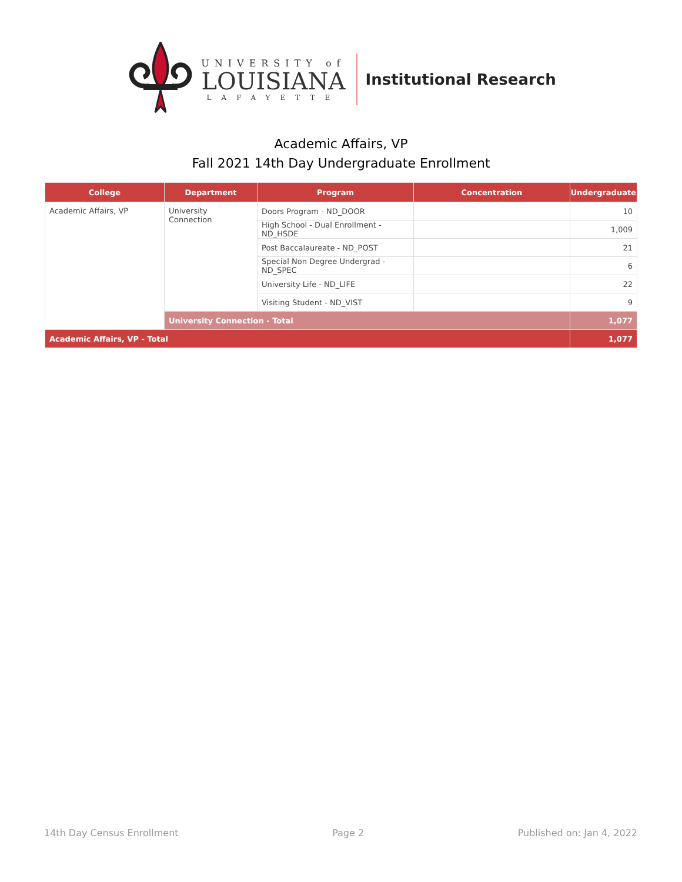UNIVERSITY of
LOUISIANA
LAFAYETTE
Institutional Research
Academic Affairs, VP
Fall 2021 14th Day Undergraduate Enrollment
| College | Department | Program | Concentration | Undergraduate |
| --- | --- | --- | --- | --- |
| Academic Affairs, VP | University Connection | Doors Program - ND_DOOR | | 10 |
| | | High School - Dual Enrollment - ND_HSDE | | 1,009 |
| | | Post Baccalaureate - ND_POST | | 21 |
| | | Special Non Degree Undergrad - ND_SPEC | | 6 |
| | | University Life - ND_LIFE | | 22 |
| | | Visiting Student - ND_VIST | | 9 |
| | University Connection - Total | | | 1,077 |
| Academic Affairs, VP - Total | | | | 1,077 |
14th Day Census Enrollment Page 2 Published on: Jan 4, 2022